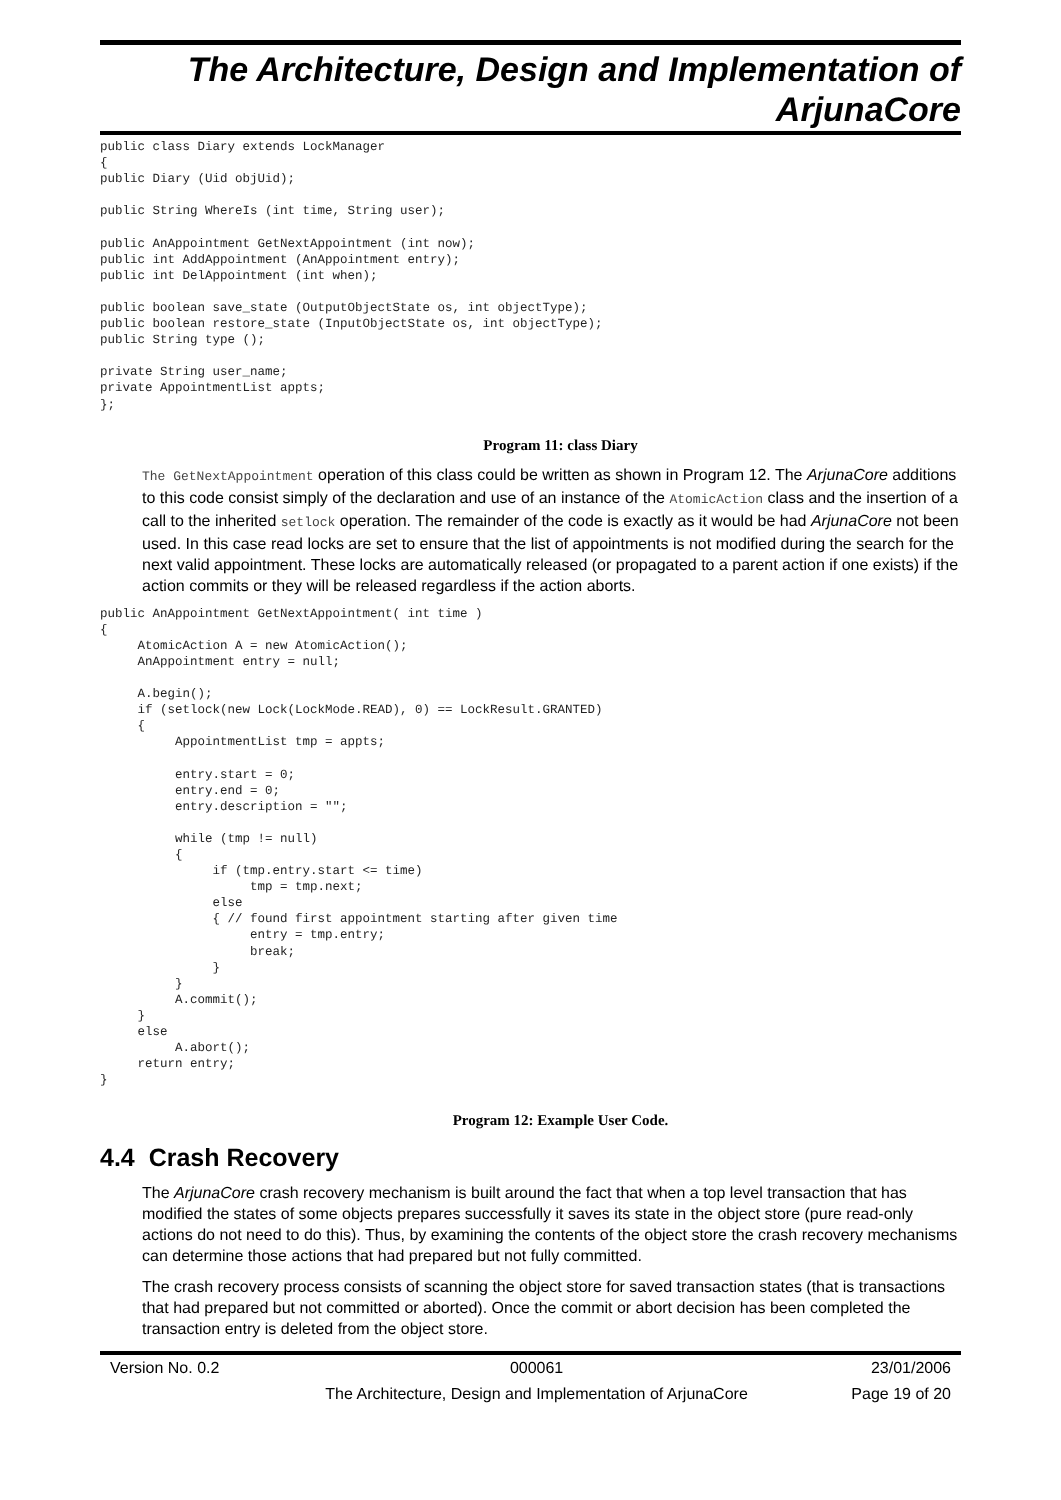The Architecture, Design and Implementation of
ArjunaCore
public class Diary extends LockManager
{
public Diary (Uid objUid);

public String WhereIs (int time, String user);

public AnAppointment GetNextAppointment (int now);
public int AddAppointment (AnAppointment entry);
public int DelAppointment (int when);

public boolean save_state (OutputObjectState os, int objectType);
public boolean restore_state (InputObjectState os, int objectType);
public String type ();

private String user_name;
private AppointmentList appts;
};
Program 11: class Diary
The GetNextAppointment operation of this class could be written as shown in Program 12. The ArjunaCore additions to this code consist simply of the declaration and use of an instance of the AtomicAction class and the insertion of a call to the inherited setlock operation. The remainder of the code is exactly as it would be had ArjunaCore not been used. In this case read locks are set to ensure that the list of appointments is not modified during the search for the next valid appointment. These locks are automatically released (or propagated to a parent action if one exists) if the action commits or they will be released regardless if the action aborts.
public AnAppointment GetNextAppointment( int time )
{
     AtomicAction A = new AtomicAction();
     AnAppointment entry = null;

     A.begin();
     if (setlock(new Lock(LockMode.READ), 0) == LockResult.GRANTED)
     {
          AppointmentList tmp = appts;

          entry.start = 0;
          entry.end = 0;
          entry.description = "";

          while (tmp != null)
          {
               if (tmp.entry.start <= time)
                    tmp = tmp.next;
               else
               { // found first appointment starting after given time
                    entry = tmp.entry;
                    break;
               }
          }
          A.commit();
     }
     else
          A.abort();
     return entry;
}
Program 12: Example User Code.
4.4 Crash Recovery
The ArjunaCore crash recovery mechanism is built around the fact that when a top level transaction that has modified the states of some objects prepares successfully it saves its state in the object store (pure read-only actions do not need to do this). Thus, by examining the contents of the object store the crash recovery mechanisms can determine those actions that had prepared but not fully committed.
The crash recovery process consists of scanning the object store for saved transaction states (that is transactions that had prepared but not committed or aborted). Once the commit or abort decision has been completed the transaction entry is deleted from the object store.
| Version No. 0.2 | 000061 | 23/01/2006 |
| | The Architecture, Design and Implementation of ArjunaCore | Page 19 of 20 |